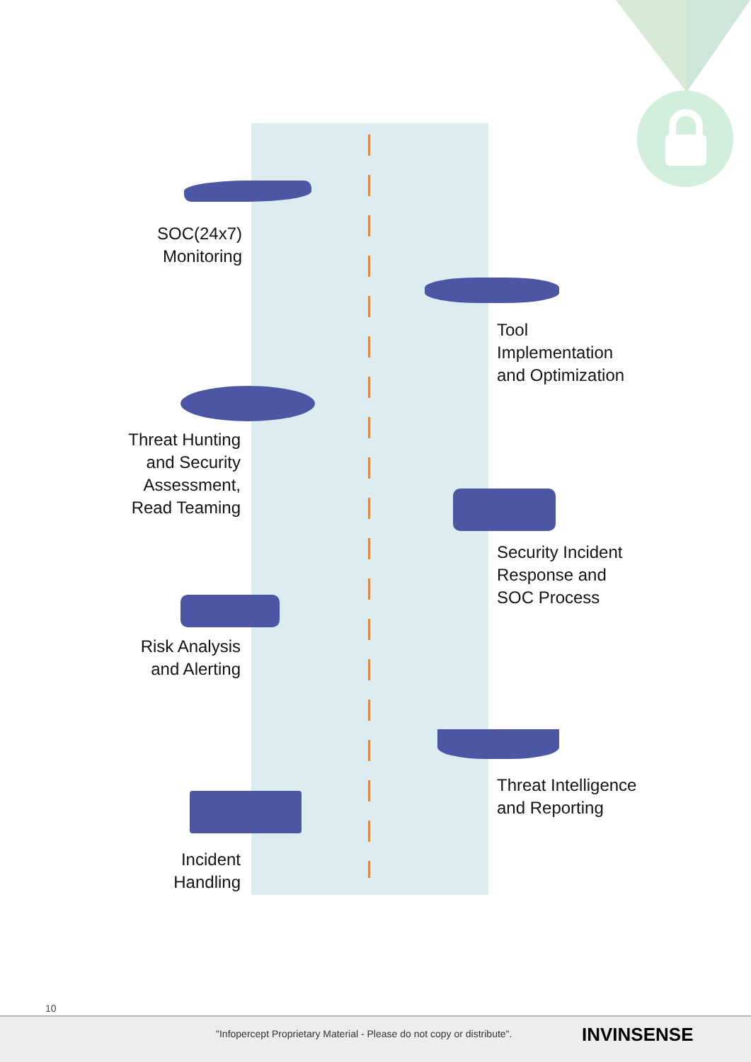SOC(24x7)
Monitoring
Tool
Implementation
and Optimization
Threat Hunting
and Security
Assessment,
Read Teaming
Security Incident
Response and
SOC Process
Risk Analysis
and Alerting
Threat Intelligence
and Reporting
Incident
Handling
10
"Infopercept Proprietary Material - Please do not copy or distribute". INVINSENSE